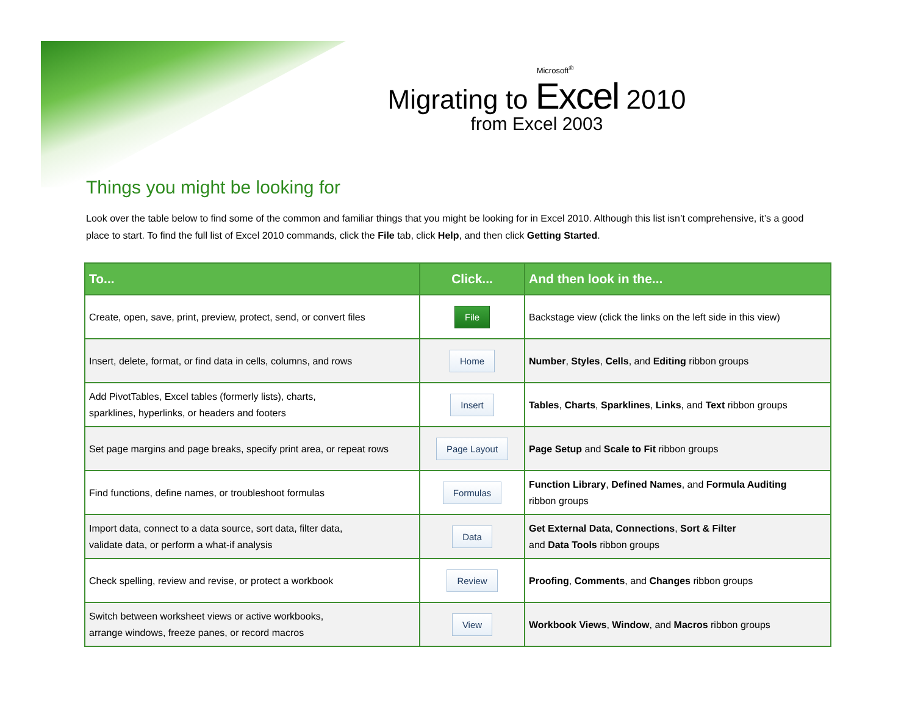Microsoft<sup>®</sup>
Migrating to Excel 2010
from Excel 2003
Things you might be looking for
Look over the table below to find some of the common and familiar things that you might be looking for in Excel 2010. Although this list isn’t comprehensive, it’s a good place to start. To find the full list of Excel 2010 commands, click the File tab, click Help, and then click Getting Started.
| To... | Click... | And then look in the... |
| --- | --- | --- |
| Create, open, save, print, preview, protect, send, or convert files | File | Backstage view (click the links on the left side in this view) |
| Insert, delete, format, or find data in cells, columns, and rows | Home | Number , Styles , Cells , and Editing ribbon groups |
| Add PivotTables, Excel tables (formerly lists), charts, sparklines, hyperlinks, or headers and footers | Insert | Tables , Charts , Sparklines , Links , and Text ribbon groups |
| Set page margins and page breaks, specify print area, or repeat rows | Page Layout | Page Setup and Scale to Fit ribbon groups |
| Find functions, define names, or troubleshoot formulas | Formulas | Function Library , Defined Names , and Formula Auditing ribbon groups |
| Import data, connect to a data source, sort data, filter data, validate data, or perform a what-if analysis | Data | Get External Data , Connections , Sort & Filter and Data Tools ribbon groups |
| Check spelling, review and revise, or protect a workbook | Review | Proofing , Comments , and Changes ribbon groups |
| Switch between worksheet views or active workbooks, arrange windows, freeze panes, or record macros | View | Workbook Views , Window , and Macros ribbon groups |